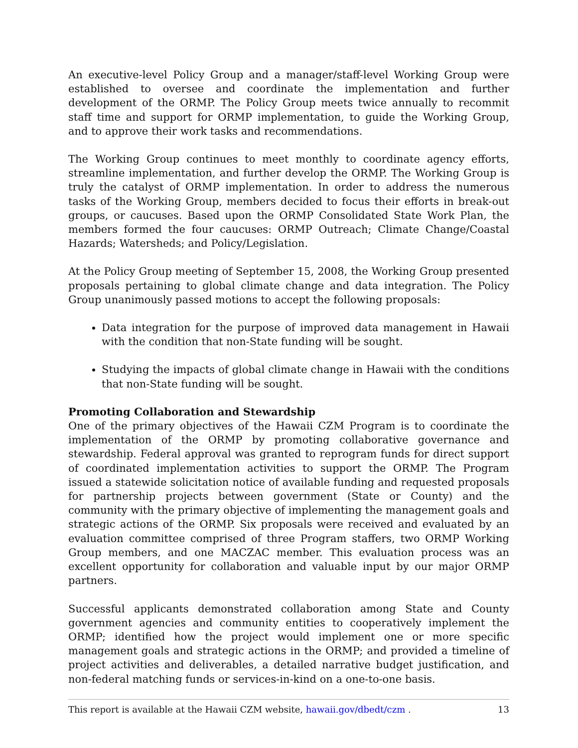An executive-level Policy Group and a manager/staff-level Working Group were established to oversee and coordinate the implementation and further development of the ORMP. The Policy Group meets twice annually to recommit staff time and support for ORMP implementation, to guide the Working Group, and to approve their work tasks and recommendations.
The Working Group continues to meet monthly to coordinate agency efforts, streamline implementation, and further develop the ORMP. The Working Group is truly the catalyst of ORMP implementation. In order to address the numerous tasks of the Working Group, members decided to focus their efforts in break-out groups, or caucuses. Based upon the ORMP Consolidated State Work Plan, the members formed the four caucuses: ORMP Outreach; Climate Change/Coastal Hazards; Watersheds; and Policy/Legislation.
At the Policy Group meeting of September 15, 2008, the Working Group presented proposals pertaining to global climate change and data integration. The Policy Group unanimously passed motions to accept the following proposals:
Data integration for the purpose of improved data management in Hawaii with the condition that non-State funding will be sought.
Studying the impacts of global climate change in Hawaii with the conditions that non-State funding will be sought.
Promoting Collaboration and Stewardship
One of the primary objectives of the Hawaii CZM Program is to coordinate the implementation of the ORMP by promoting collaborative governance and stewardship. Federal approval was granted to reprogram funds for direct support of coordinated implementation activities to support the ORMP. The Program issued a statewide solicitation notice of available funding and requested proposals for partnership projects between government (State or County) and the community with the primary objective of implementing the management goals and strategic actions of the ORMP. Six proposals were received and evaluated by an evaluation committee comprised of three Program staffers, two ORMP Working Group members, and one MACZAC member. This evaluation process was an excellent opportunity for collaboration and valuable input by our major ORMP partners.
Successful applicants demonstrated collaboration among State and County government agencies and community entities to cooperatively implement the ORMP; identified how the project would implement one or more specific management goals and strategic actions in the ORMP; and provided a timeline of project activities and deliverables, a detailed narrative budget justification, and non-federal matching funds or services-in-kind on a one-to-one basis.
This report is available at the Hawaii CZM website, hawaii.gov/dbedt/czm . 13